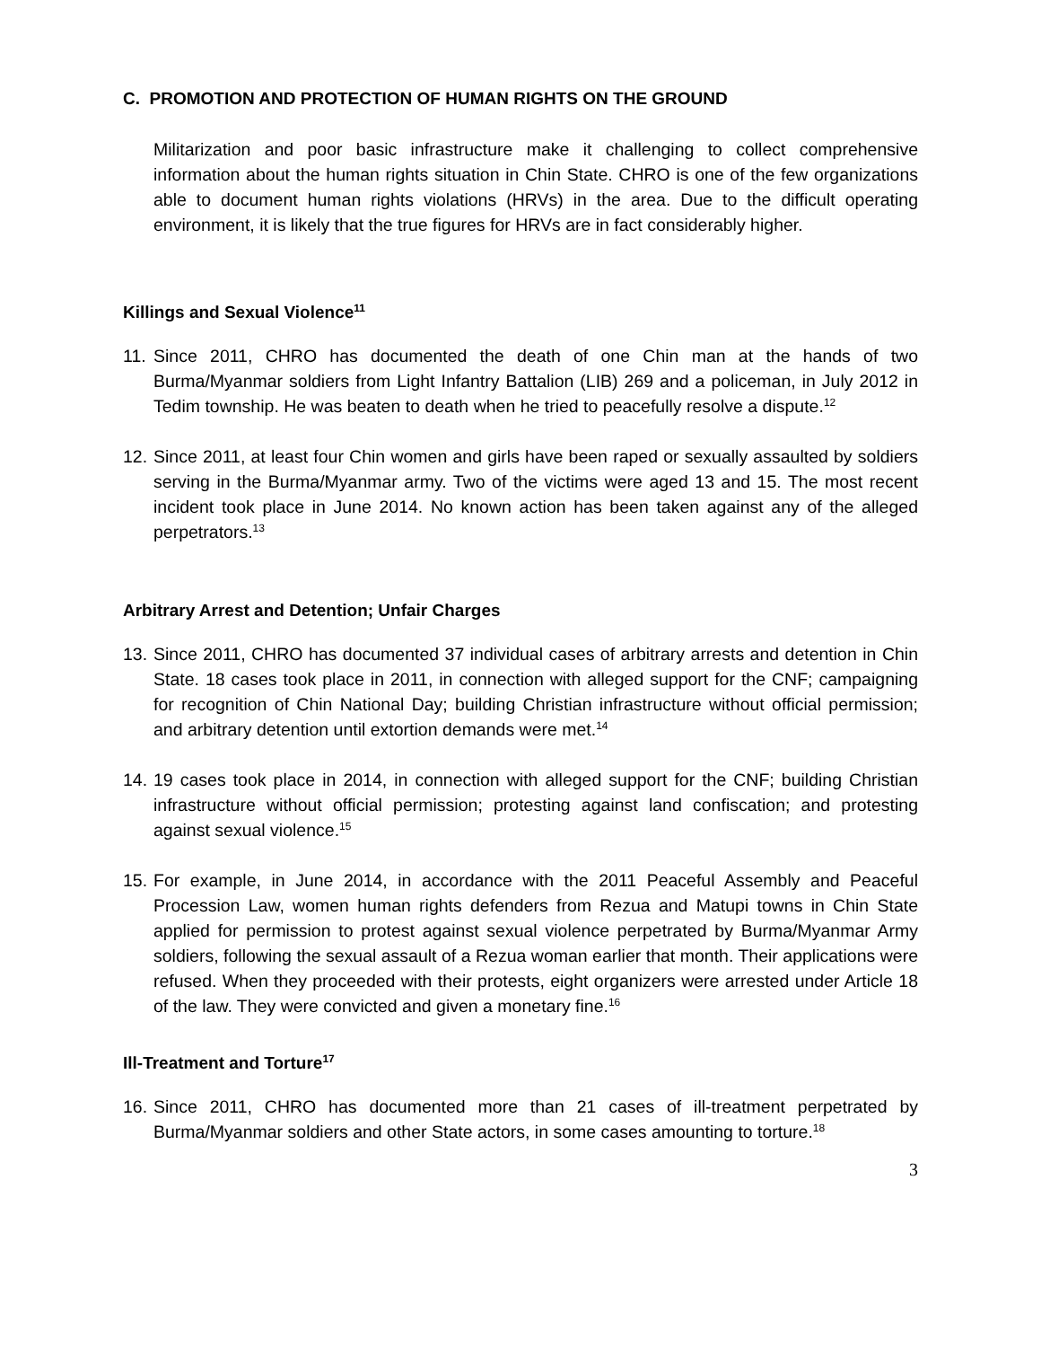C. PROMOTION AND PROTECTION OF HUMAN RIGHTS ON THE GROUND
Militarization and poor basic infrastructure make it challenging to collect comprehensive information about the human rights situation in Chin State. CHRO is one of the few organizations able to document human rights violations (HRVs) in the area. Due to the difficult operating environment, it is likely that the true figures for HRVs are in fact considerably higher.
Killings and Sexual Violence<sup>11</sup>
11.
Since 2011, CHRO has documented the death of one Chin man at the hands of two Burma/Myanmar soldiers from Light Infantry Battalion (LIB) 269 and a policeman, in July 2012 in Tedim township. He was beaten to death when he tried to peacefully resolve a dispute.<sup>12</sup>
12.
Since 2011, at least four Chin women and girls have been raped or sexually assaulted by soldiers serving in the Burma/Myanmar army. Two of the victims were aged 13 and 15. The most recent incident took place in June 2014. No known action has been taken against any of the alleged perpetrators.<sup>13</sup>
Arbitrary Arrest and Detention; Unfair Charges
13.
Since 2011, CHRO has documented 37 individual cases of arbitrary arrests and detention in Chin State. 18 cases took place in 2011, in connection with alleged support for the CNF; campaigning for recognition of Chin National Day; building Christian infrastructure without official permission; and arbitrary detention until extortion demands were met.<sup>14</sup>
14.
19 cases took place in 2014, in connection with alleged support for the CNF; building Christian infrastructure without official permission; protesting against land confiscation; and protesting against sexual violence.<sup>15</sup>
15.
For example, in June 2014, in accordance with the 2011 Peaceful Assembly and Peaceful Procession Law, women human rights defenders from Rezua and Matupi towns in Chin State applied for permission to protest against sexual violence perpetrated by Burma/Myanmar Army soldiers, following the sexual assault of a Rezua woman earlier that month. Their applications were refused. When they proceeded with their protests, eight organizers were arrested under Article 18 of the law. They were convicted and given a monetary fine.<sup>16</sup>
Ill-Treatment and Torture<sup>17</sup>
16.
Since 2011, CHRO has documented more than 21 cases of ill-treatment perpetrated by Burma/Myanmar soldiers and other State actors, in some cases amounting to torture.<sup>18</sup>
3